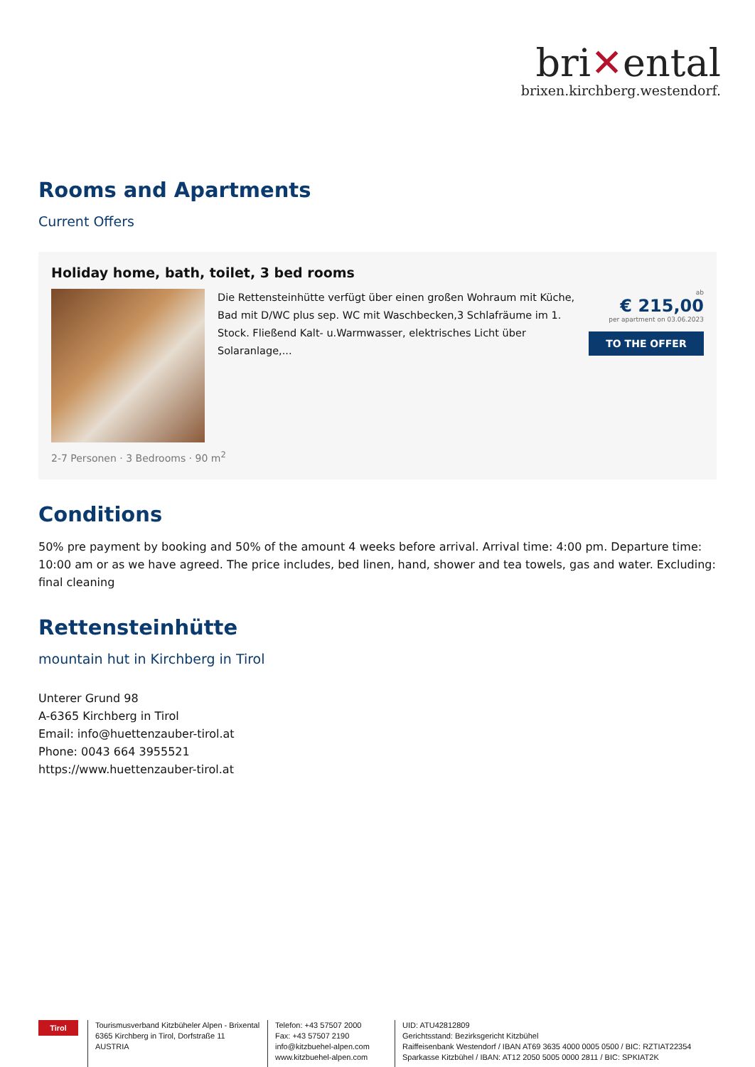bri✕ental
brixen.kirchberg.westendorf.
Rooms and Apartments
Current Offers
Holiday home, bath, toilet, 3 bed rooms
Die Rettensteinhütte verfügt über einen großen Wohraum mit Küche, Bad mit D/WC plus sep. WC mit Waschbecken,3 Schlafräume im 1. Stock. Fließend Kalt- u.Warmwasser, elektrisches Licht über Solaranlage,...
ab
€ 215,00
per apartment on 03.06.2023
TO THE OFFER
2-7 Personen · 3 Bedrooms · 90 m<sup>2</sup>
Conditions
50% pre payment by booking and 50% of the amount 4 weeks before arrival. Arrival time: 4:00 pm. Departure time: 10:00 am or as we have agreed. The price includes, bed linen, hand, shower and tea towels, gas and water. Excluding: final cleaning
Rettensteinhütte
mountain hut in Kirchberg in Tirol
Unterer Grund 98
A-6365 Kirchberg in Tirol
Email: info@huettenzauber-tirol.at
Phone: 0043 664 3955521
https://www.huettenzauber-tirol.at
Tirol
Tourismusverband Kitzbüheler Alpen - Brixental
6365 Kirchberg in Tirol, Dorfstraße 11
AUSTRIA
Telefon: +43 57507 2000
Fax: +43 57507 2190
info@kitzbuehel-alpen.com
www.kitzbuehel-alpen.com
UID: ATU42812809
Gerichtsstand: Bezirksgericht Kitzbühel
Raiffeisenbank Westendorf / IBAN AT69 3635 4000 0005 0500 / BIC: RZTIAT22354
Sparkasse Kitzbühel / IBAN: AT12 2050 5005 0000 2811 / BIC: SPKIAT2K